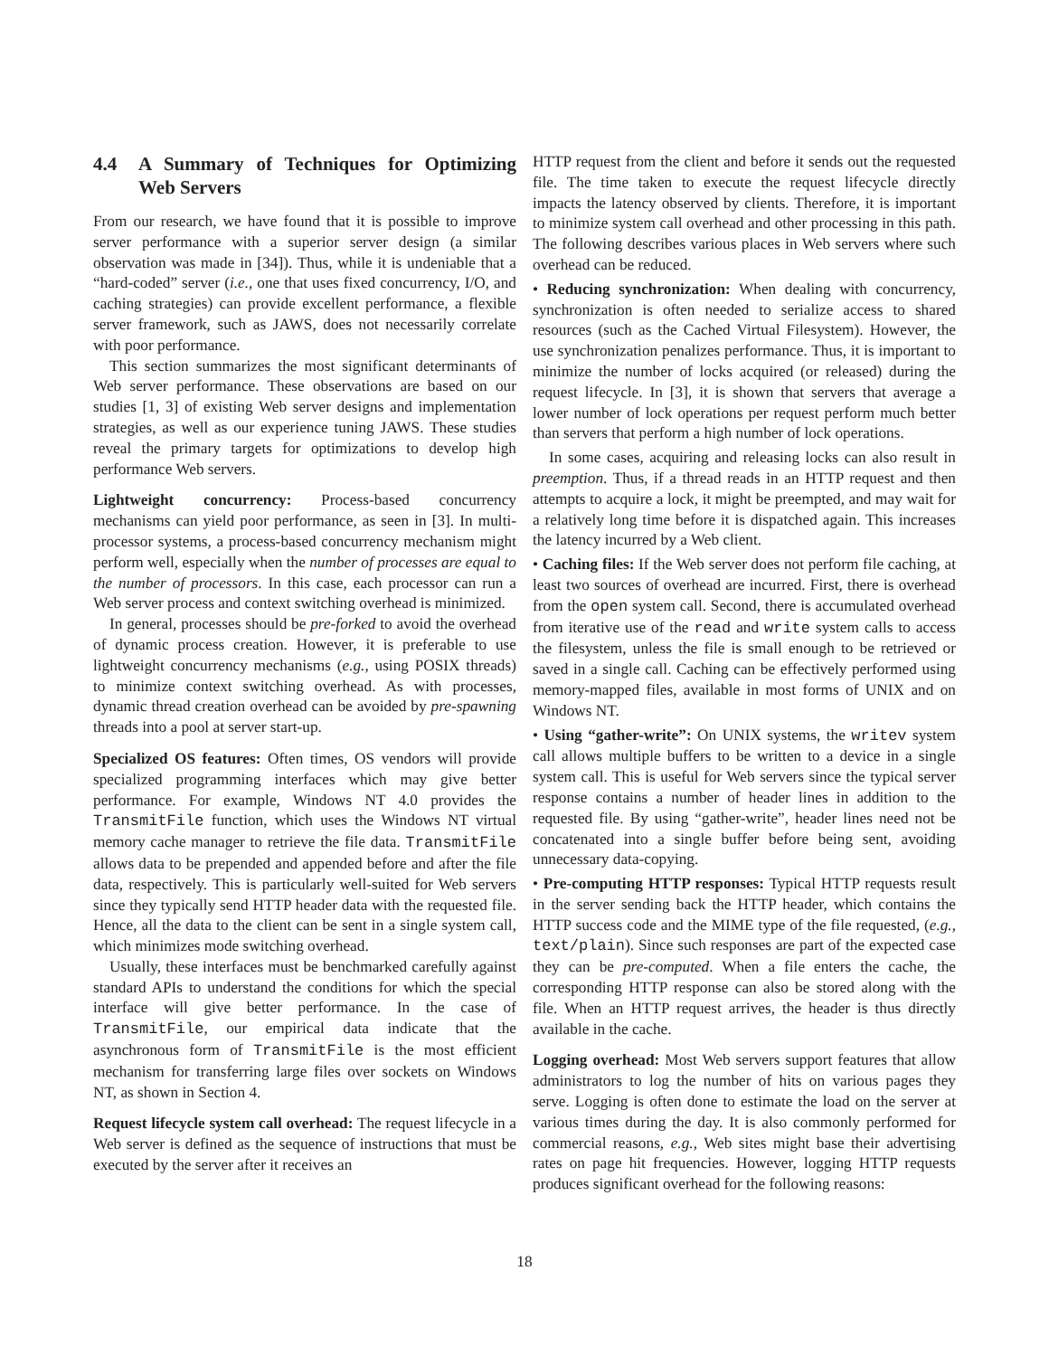4.4 A Summary of Techniques for Optimizing Web Servers
From our research, we have found that it is possible to improve server performance with a superior server design (a similar observation was made in [34]). Thus, while it is undeniable that a “hard-coded” server (i.e., one that uses fixed concurrency, I/O, and caching strategies) can provide excellent performance, a flexible server framework, such as JAWS, does not necessarily correlate with poor performance.
This section summarizes the most significant determinants of Web server performance. These observations are based on our studies [1, 3] of existing Web server designs and implementation strategies, as well as our experience tuning JAWS. These studies reveal the primary targets for optimizations to develop high performance Web servers.
Lightweight concurrency: Process-based concurrency mechanisms can yield poor performance, as seen in [3]. In multi-processor systems, a process-based concurrency mechanism might perform well, especially when the number of processes are equal to the number of processors. In this case, each processor can run a Web server process and context switching overhead is minimized.
In general, processes should be pre-forked to avoid the overhead of dynamic process creation. However, it is preferable to use lightweight concurrency mechanisms (e.g., using POSIX threads) to minimize context switching overhead. As with processes, dynamic thread creation overhead can be avoided by pre-spawning threads into a pool at server start-up.
Specialized OS features: Often times, OS vendors will provide specialized programming interfaces which may give better performance. For example, Windows NT 4.0 provides the TransmitFile function, which uses the Windows NT virtual memory cache manager to retrieve the file data. TransmitFile allows data to be prepended and appended before and after the file data, respectively. This is particularly well-suited for Web servers since they typically send HTTP header data with the requested file. Hence, all the data to the client can be sent in a single system call, which minimizes mode switching overhead.
Usually, these interfaces must be benchmarked carefully against standard APIs to understand the conditions for which the special interface will give better performance. In the case of TransmitFile, our empirical data indicate that the asynchronous form of TransmitFile is the most efficient mechanism for transferring large files over sockets on Windows NT, as shown in Section 4.
Request lifecycle system call overhead: The request lifecycle in a Web server is defined as the sequence of instructions that must be executed by the server after it receives an
HTTP request from the client and before it sends out the requested file. The time taken to execute the request lifecycle directly impacts the latency observed by clients. Therefore, it is important to minimize system call overhead and other processing in this path. The following describes various places in Web servers where such overhead can be reduced.
• Reducing synchronization: When dealing with concurrency, synchronization is often needed to serialize access to shared resources (such as the Cached Virtual Filesystem). However, the use synchronization penalizes performance. Thus, it is important to minimize the number of locks acquired (or released) during the request lifecycle. In [3], it is shown that servers that average a lower number of lock operations per request perform much better than servers that perform a high number of lock operations.
In some cases, acquiring and releasing locks can also result in preemption. Thus, if a thread reads in an HTTP request and then attempts to acquire a lock, it might be preempted, and may wait for a relatively long time before it is dispatched again. This increases the latency incurred by a Web client.
• Caching files: If the Web server does not perform file caching, at least two sources of overhead are incurred. First, there is overhead from the open system call. Second, there is accumulated overhead from iterative use of the read and write system calls to access the filesystem, unless the file is small enough to be retrieved or saved in a single call. Caching can be effectively performed using memory-mapped files, available in most forms of UNIX and on Windows NT.
• Using “gather-write”: On UNIX systems, the writev system call allows multiple buffers to be written to a device in a single system call. This is useful for Web servers since the typical server response contains a number of header lines in addition to the requested file. By using “gather-write”, header lines need not be concatenated into a single buffer before being sent, avoiding unnecessary data-copying.
• Pre-computing HTTP responses: Typical HTTP requests result in the server sending back the HTTP header, which contains the HTTP success code and the MIME type of the file requested, (e.g., text/plain). Since such responses are part of the expected case they can be pre-computed. When a file enters the cache, the corresponding HTTP response can also be stored along with the file. When an HTTP request arrives, the header is thus directly available in the cache.
Logging overhead: Most Web servers support features that allow administrators to log the number of hits on various pages they serve. Logging is often done to estimate the load on the server at various times during the day. It is also commonly performed for commercial reasons, e.g., Web sites might base their advertising rates on page hit frequencies. However, logging HTTP requests produces significant overhead for the following reasons:
18